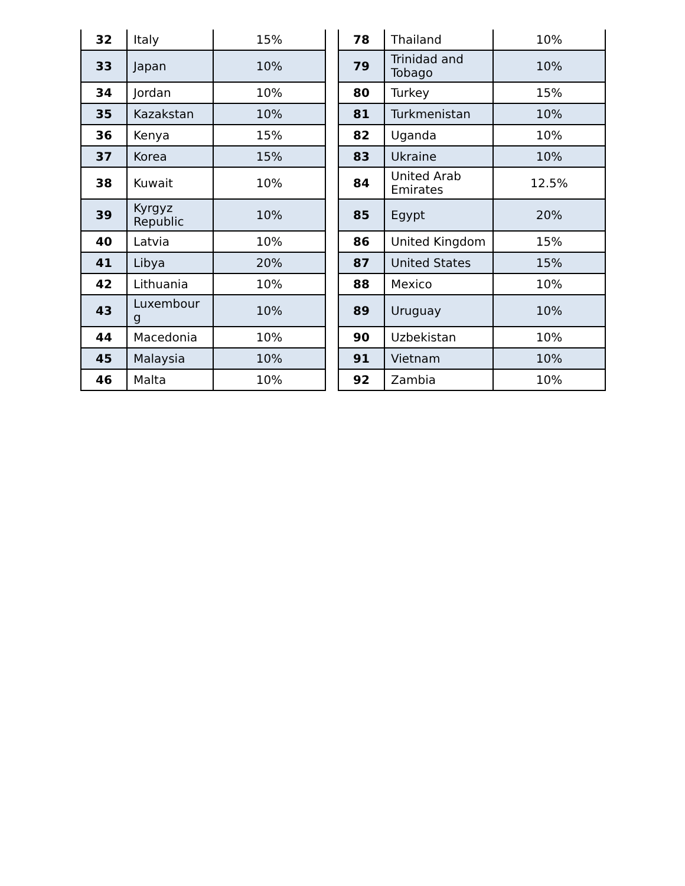| 32 | Italy | 15% |
| 33 | Japan | 10% |
| 34 | Jordan | 10% |
| 35 | Kazakstan | 10% |
| 36 | Kenya | 15% |
| 37 | Korea | 15% |
| 38 | Kuwait | 10% |
| 39 | Kyrgyz Republic | 10% |
| 40 | Latvia | 10% |
| 41 | Libya | 20% |
| 42 | Lithuania | 10% |
| 43 | Luxembour g | 10% |
| 44 | Macedonia | 10% |
| 45 | Malaysia | 10% |
| 46 | Malta | 10% |
| 78 | Thailand | 10% |
| 79 | Trinidad and Tobago | 10% |
| 80 | Turkey | 15% |
| 81 | Turkmenistan | 10% |
| 82 | Uganda | 10% |
| 83 | Ukraine | 10% |
| 84 | United Arab Emirates | 12.5% |
| 85 | Egypt | 20% |
| 86 | United Kingdom | 15% |
| 87 | United States | 15% |
| 88 | Mexico | 10% |
| 89 | Uruguay | 10% |
| 90 | Uzbekistan | 10% |
| 91 | Vietnam | 10% |
| 92 | Zambia | 10% |